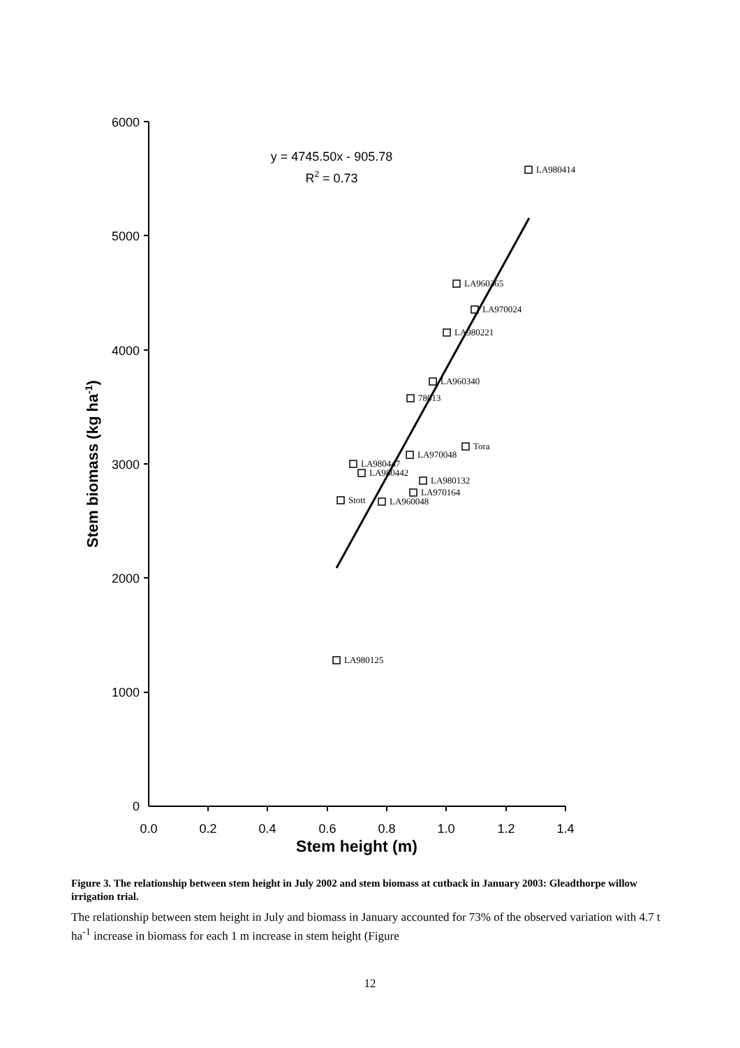0
1000
2000
3000
4000
5000
6000
0.0
0.2
0.4
0.6
0.8
1.0
1.2
1.4
Stem height (m)
Stem biomass (kg ha-1)
y = 4745.50x - 905.78
R2 = 0.73
LA980414
LA960365
LA970024
LA980221
LA960340
78013
Tora
LA970048
LA980447
LA980442
LA980132
LA970164
Stott
LA960048
LA980125
Figure 3. The relationship between stem height in July 2002 and stem biomass at cutback in January 2003: Gleadthorpe willow irrigation trial.
The relationship between stem height in July and biomass in January accounted for 73% of the observed variation with 4.7 t ha<sup>-1</sup> increase in biomass for each 1 m increase in stem height (Figure
12